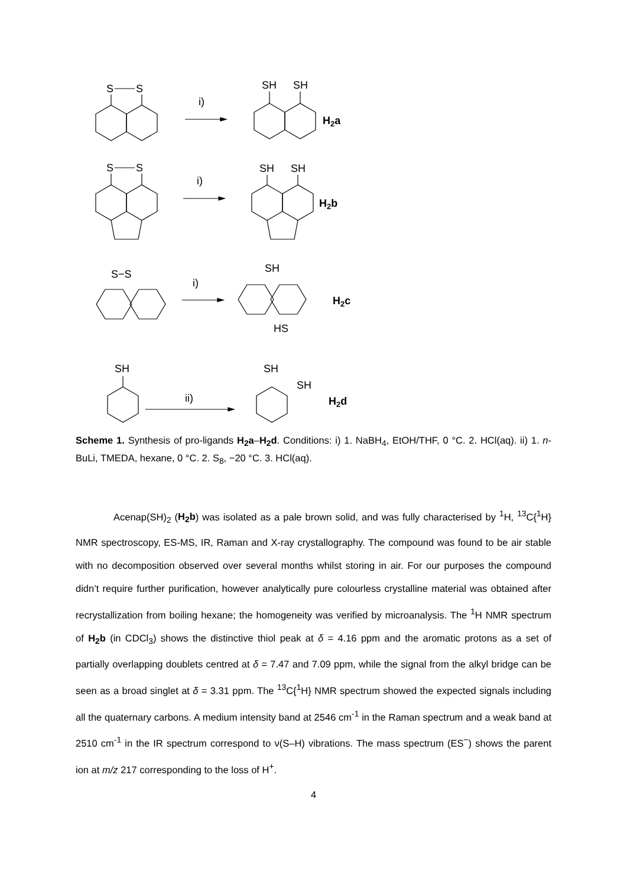S
S
i)
SH
SH
H2a
S
S
i)
SH
SH
H2b
S−S
i)
SH
HS
H2c
SH
ii)
SH
SH
H2d
Scheme 1. Synthesis of pro-ligands H<sub>2</sub>a–H<sub>2</sub>d. Conditions: i) 1. NaBH<sub>4</sub>, EtOH/THF, 0 °C. 2. HCl(aq). ii) 1. n-BuLi, TMEDA, hexane, 0 °C. 2. S<sub>8</sub>, −20 °C. 3. HCl(aq).
Acenap(SH)<sub>2</sub> (H<sub>2</sub>b) was isolated as a pale brown solid, and was fully characterised by <sup>1</sup>H, <sup>13</sup>C{<sup>1</sup>H} NMR spectroscopy, ES-MS, IR, Raman and X-ray crystallography. The compound was found to be air stable with no decomposition observed over several months whilst storing in air. For our purposes the compound didn’t require further purification, however analytically pure colourless crystalline material was obtained after recrystallization from boiling hexane; the homogeneity was verified by microanalysis. The <sup>1</sup>H NMR spectrum of H<sub>2</sub>b (in CDCl<sub>3</sub>) shows the distinctive thiol peak at δ = 4.16 ppm and the aromatic protons as a set of partially overlapping doublets centred at δ = 7.47 and 7.09 ppm, while the signal from the alkyl bridge can be seen as a broad singlet at δ = 3.31 ppm. The <sup>13</sup>C{<sup>1</sup>H} NMR spectrum showed the expected signals including all the quaternary carbons. A medium intensity band at 2546 cm<sup>-1</sup> in the Raman spectrum and a weak band at 2510 cm<sup>-1</sup> in the IR spectrum correspond to ν(S–H) vibrations. The mass spectrum (ES<sup>−</sup>) shows the parent ion at m/z 217 corresponding to the loss of H<sup>+</sup>.
4